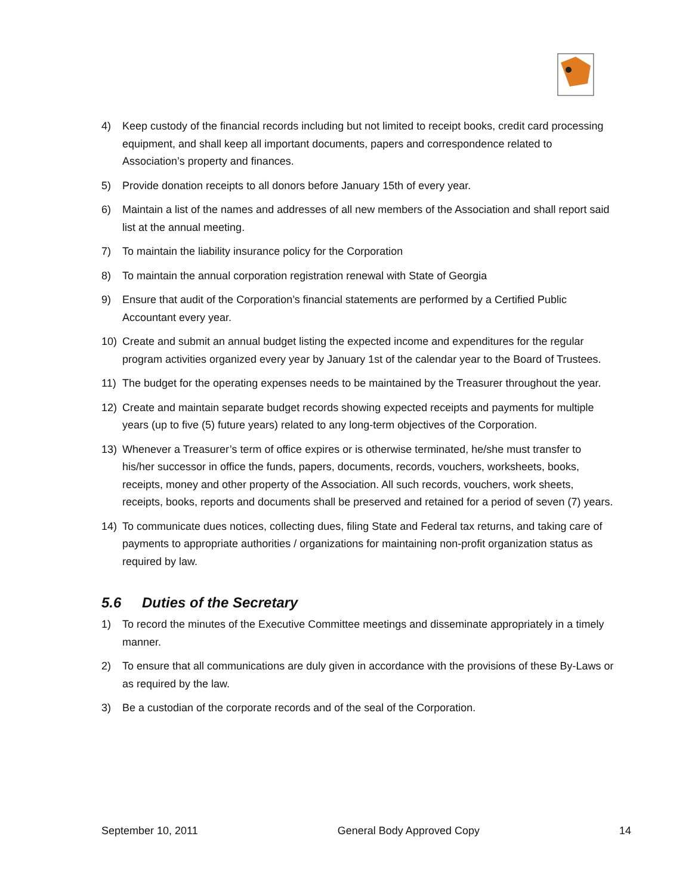4) Keep custody of the financial records including but not limited to receipt books, credit card processing equipment, and shall keep all important documents, papers and correspondence related to Association’s property and finances.
5) Provide donation receipts to all donors before January 15th of every year.
6) Maintain a list of the names and addresses of all new members of the Association and shall report said list at the annual meeting.
7) To maintain the liability insurance policy for the Corporation
8) To maintain the annual corporation registration renewal with State of Georgia
9) Ensure that audit of the Corporation’s financial statements are performed by a Certified Public Accountant every year.
10) Create and submit an annual budget listing the expected income and expenditures for the regular program activities organized every year by January 1st of the calendar year to the Board of Trustees.
11) The budget for the operating expenses needs to be maintained by the Treasurer throughout the year.
12) Create and maintain separate budget records showing expected receipts and payments for multiple years (up to five (5) future years) related to any long-term objectives of the Corporation.
13) Whenever a Treasurer’s term of office expires or is otherwise terminated, he/she must transfer to his/her successor in office the funds, papers, documents, records, vouchers, worksheets, books, receipts, money and other property of the Association. All such records, vouchers, work sheets, receipts, books, reports and documents shall be preserved and retained for a period of seven (7) years.
14) To communicate dues notices, collecting dues, filing State and Federal tax returns, and taking care of payments to appropriate authorities / organizations for maintaining non-profit organization status as required by law.
5.6 Duties of the Secretary
1) To record the minutes of the Executive Committee meetings and disseminate appropriately in a timely manner.
2) To ensure that all communications are duly given in accordance with the provisions of these By-Laws or as required by the law.
3) Be a custodian of the corporate records and of the seal of the Corporation.
September 10, 2011 General Body Approved Copy 14